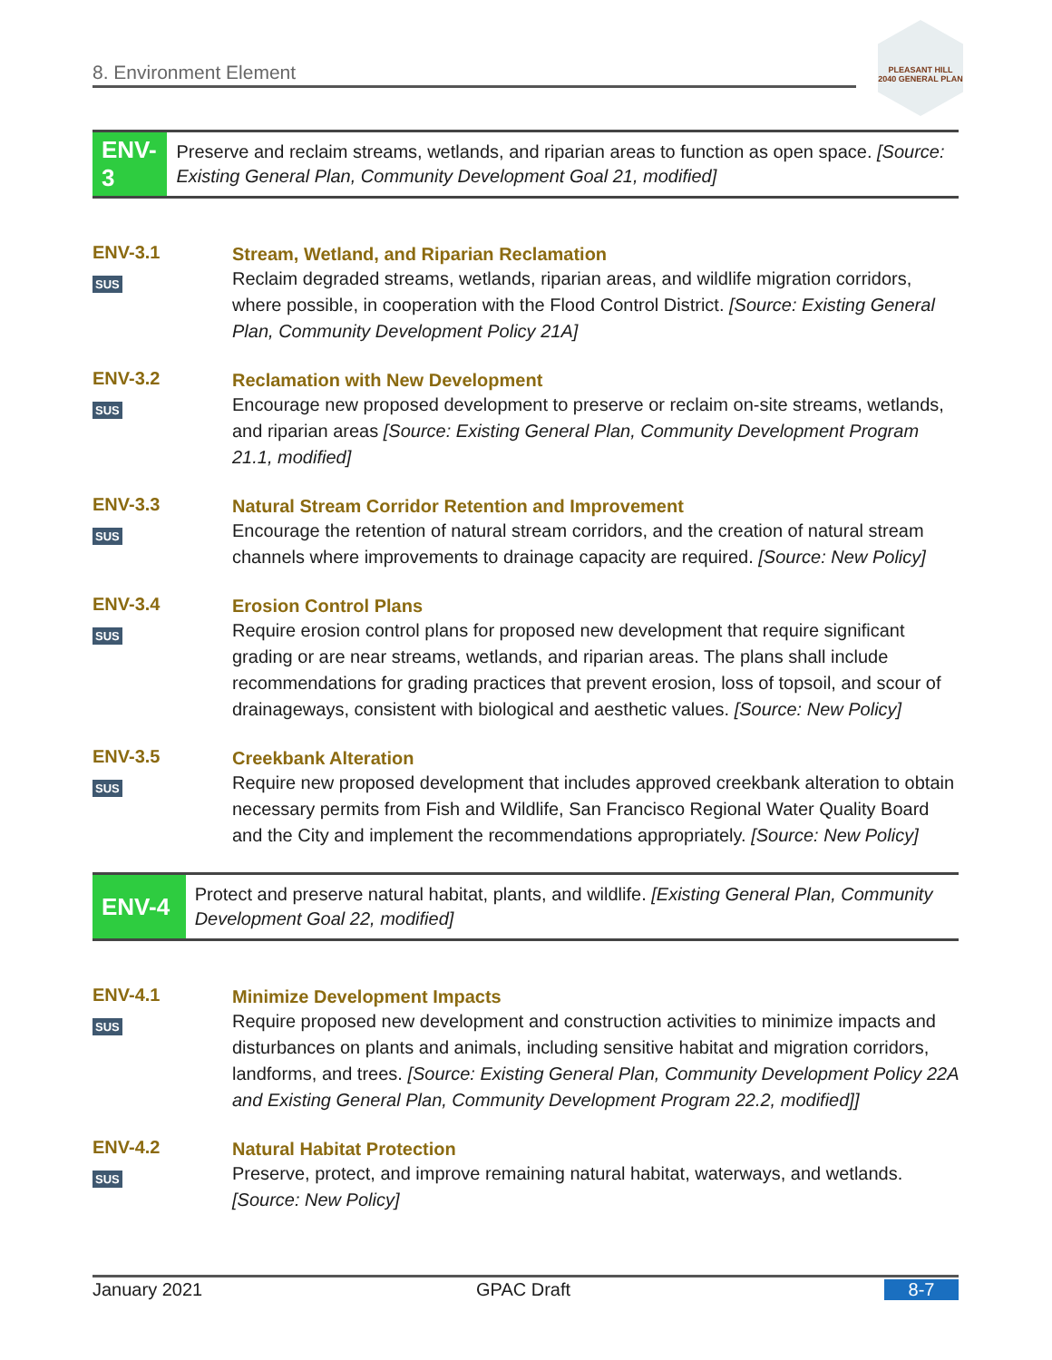8. Environment Element
PLEASANT HILL
2040 GENERAL PLAN
ENV-3
Preserve and reclaim streams, wetlands, and riparian areas to function as open space. [Source: Existing General Plan, Community Development Goal 21, modified]
ENV-3.1
SUS
Stream, Wetland, and Riparian Reclamation
Reclaim degraded streams, wetlands, riparian areas, and wildlife migration corridors, where possible, in cooperation with the Flood Control District. [Source: Existing General Plan, Community Development Policy 21A]
ENV-3.2
SUS
Reclamation with New Development
Encourage new proposed development to preserve or reclaim on-site streams, wetlands, and riparian areas [Source: Existing General Plan, Community Development Program 21.1, modified]
ENV-3.3
SUS
Natural Stream Corridor Retention and Improvement
Encourage the retention of natural stream corridors, and the creation of natural stream channels where improvements to drainage capacity are required. [Source: New Policy]
ENV-3.4
SUS
Erosion Control Plans
Require erosion control plans for proposed new development that require significant grading or are near streams, wetlands, and riparian areas. The plans shall include recommendations for grading practices that prevent erosion, loss of topsoil, and scour of drainageways, consistent with biological and aesthetic values. [Source: New Policy]
ENV-3.5
SUS
Creekbank Alteration
Require new proposed development that includes approved creekbank alteration to obtain necessary permits from Fish and Wildlife, San Francisco Regional Water Quality Board and the City and implement the recommendations appropriately. [Source: New Policy]
ENV-4
Protect and preserve natural habitat, plants, and wildlife. [Existing General Plan, Community Development Goal 22, modified]
ENV-4.1
SUS
Minimize Development Impacts
Require proposed new development and construction activities to minimize impacts and disturbances on plants and animals, including sensitive habitat and migration corridors, landforms, and trees. [Source: Existing General Plan, Community Development Policy 22A and Existing General Plan, Community Development Program 22.2, modified]]
ENV-4.2
SUS
Natural Habitat Protection
Preserve, protect, and improve remaining natural habitat, waterways, and wetlands. [Source: New Policy]
January 2021 GPAC Draft 8-7